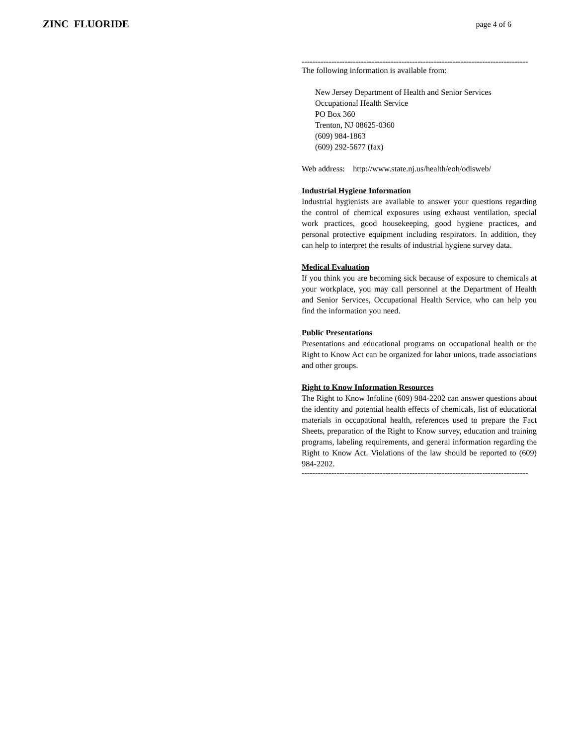ZINC FLUORIDE
page 4 of 6
------------------------------------------------------------------------------------
The following information is available from:
New Jersey Department of Health and Senior Services
Occupational Health Service
PO Box 360
Trenton, NJ 08625-0360
(609) 984-1863
(609) 292-5677 (fax)
Web address: http://www.state.nj.us/health/eoh/odisweb/
Industrial Hygiene Information
Industrial hygienists are available to answer your questions regarding the control of chemical exposures using exhaust ventilation, special work practices, good housekeeping, good hygiene practices, and personal protective equipment including respirators. In addition, they can help to interpret the results of industrial hygiene survey data.
Medical Evaluation
If you think you are becoming sick because of exposure to chemicals at your workplace, you may call personnel at the Department of Health and Senior Services, Occupational Health Service, who can help you find the information you need.
Public Presentations
Presentations and educational programs on occupational health or the Right to Know Act can be organized for labor unions, trade associations and other groups.
Right to Know Information Resources
The Right to Know Infoline (609) 984-2202 can answer questions about the identity and potential health effects of chemicals, list of educational materials in occupational health, references used to prepare the Fact Sheets, preparation of the Right to Know survey, education and training programs, labeling requirements, and general information regarding the Right to Know Act. Violations of the law should be reported to (609) 984-2202.
------------------------------------------------------------------------------------